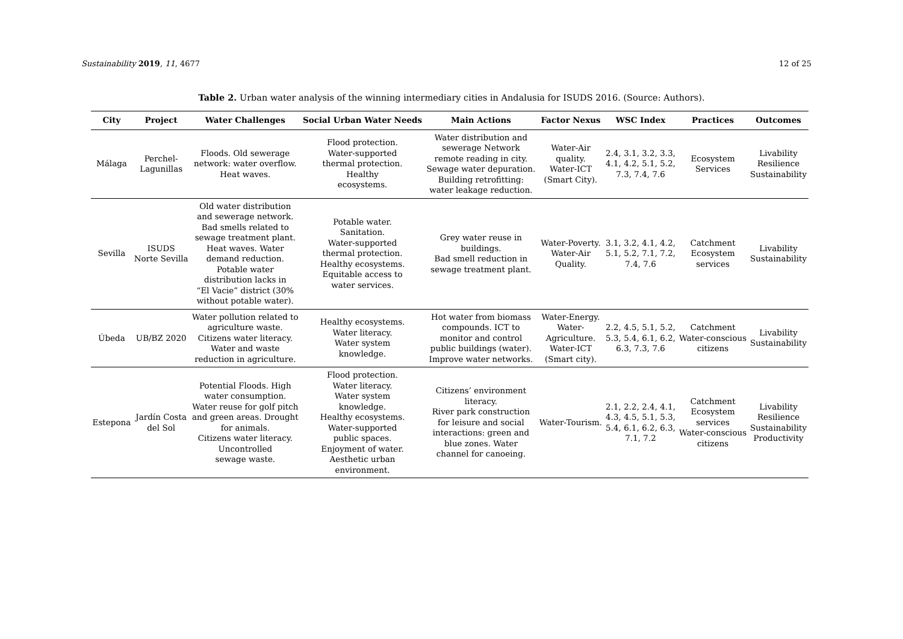Sustainability 2019, 11, 4677 12 of 25
Table 2. Urban water analysis of the winning intermediary cities in Andalusia for ISUDS 2016. (Source: Authors).
| City | Project | Water Challenges | Social Urban Water Needs | Main Actions | Factor Nexus | WSC Index | Practices | Outcomes |
| --- | --- | --- | --- | --- | --- | --- | --- | --- |
| Málaga | Perchel- Lagunillas | Floods. Old sewerage network: water overflow. Heat waves. | Flood protection. Water-supported thermal protection. Healthy ecosystems. | Water distribution and sewerage Network remote reading in city. Sewage water depuration. Building retrofitting: water leakage reduction. | Water-Air quality. Water-ICT (Smart City). | 2.4, 3.1, 3.2, 3.3, 4.1, 4.2, 5.1, 5.2, 7.3, 7.4, 7.6 | Ecosystem Services | Livability Resilience Sustainability |
| Sevilla | ISUDS Norte Sevilla | Old water distribution and sewerage network. Bad smells related to sewage treatment plant. Heat waves. Water demand reduction. Potable water distribution lacks in “El Vacie” district (30% without potable water). | Potable water. Sanitation. Water-supported thermal protection. Healthy ecosystems. Equitable access to water services. | Grey water reuse in buildings. Bad smell reduction in sewage treatment plant. | Water-Poverty. Water-Air Quality. | 3.1, 3.2, 4.1, 4.2, 5.1, 5.2, 7.1, 7.2, 7.4, 7.6 | Catchment Ecosystem services | Livability Sustainability |
| Úbeda | UB/BZ 2020 | Water pollution related to agriculture waste. Citizens water literacy. Water and waste reduction in agriculture. | Healthy ecosystems. Water literacy. Water system knowledge. | Hot water from biomass compounds. ICT to monitor and control public buildings (water). Improve water networks. | Water-Energy. Water- Agriculture. Water-ICT (Smart city). | 2.2, 4.5, 5.1, 5.2, 5.3, 5.4, 6.1, 6.2, 6.3, 7.3, 7.6 | Catchment Water-conscious citizens | Livability Sustainability |
| Estepona | Jardín Costa del Sol | Potential Floods. High water consumption. Water reuse for golf pitch and green areas. Drought for animals. Citizens water literacy. Uncontrolled sewage waste. | Flood protection. Water literacy. Water system knowledge. Healthy ecosystems. Water-supported public spaces. Enjoyment of water. Aesthetic urban environment. | Citizens’ environment literacy. River park construction for leisure and social interactions: green and blue zones. Water channel for canoeing. | Water-Tourism. | 2.1, 2.2, 2.4, 4.1, 4.3, 4.5, 5.1, 5.3, 5.4, 6.1, 6.2, 6.3, 7.1, 7.2 | Catchment Ecosystem services Water-conscious citizens | Livability Resilience Sustainability Productivity |